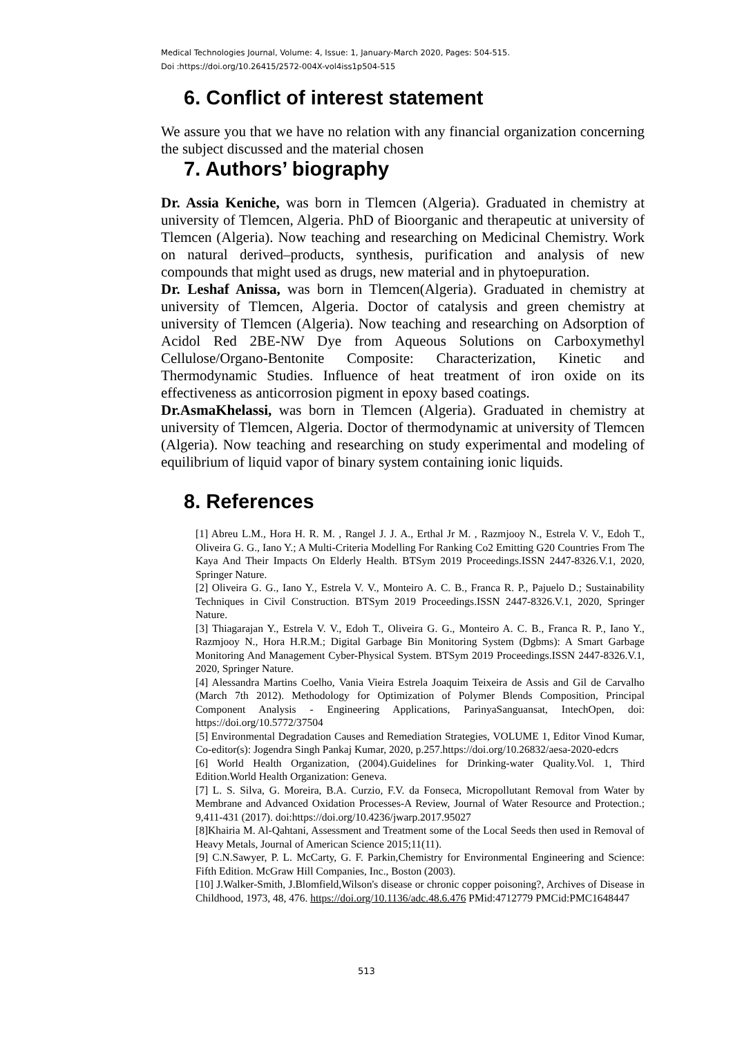Medical Technologies Journal, Volume: 4, Issue: 1, January-March 2020, Pages: 504-515.
Doi :https://doi.org/10.26415/2572-004X-vol4iss1p504-515
6. Conflict of interest statement
We assure you that we have no relation with any financial organization concerning the subject discussed and the material chosen
7. Authors’ biography
Dr. Assia Keniche, was born in Tlemcen (Algeria). Graduated in chemistry at university of Tlemcen, Algeria. PhD of Bioorganic and therapeutic at university of Tlemcen (Algeria). Now teaching and researching on Medicinal Chemistry. Work on natural derived–products, synthesis, purification and analysis of new compounds that might used as drugs, new material and in phytoepuration.
Dr. Leshaf Anissa, was born in Tlemcen(Algeria). Graduated in chemistry at university of Tlemcen, Algeria. Doctor of catalysis and green chemistry at university of Tlemcen (Algeria). Now teaching and researching on Adsorption of Acidol Red 2BE-NW Dye from Aqueous Solutions on Carboxymethyl Cellulose/Organo-Bentonite Composite: Characterization, Kinetic and Thermodynamic Studies. Influence of heat treatment of iron oxide on its effectiveness as anticorrosion pigment in epoxy based coatings.
Dr.AsmaKhelassi, was born in Tlemcen (Algeria). Graduated in chemistry at university of Tlemcen, Algeria. Doctor of thermodynamic at university of Tlemcen (Algeria). Now teaching and researching on study experimental and modeling of equilibrium of liquid vapor of binary system containing ionic liquids.
8. References
[1] Abreu L.M., Hora H. R. M. , Rangel J. J. A., Erthal Jr M. , Razmjooy N., Estrela V. V., Edoh T., Oliveira G. G., Iano Y.; A Multi-Criteria Modelling For Ranking Co2 Emitting G20 Countries From The Kaya And Their Impacts On Elderly Health. BTSym 2019 Proceedings.ISSN 2447-8326.V.1, 2020, Springer Nature.
[2] Oliveira G. G., Iano Y., Estrela V. V., Monteiro A. C. B., Franca R. P., Pajuelo D.; Sustainability Techniques in Civil Construction. BTSym 2019 Proceedings.ISSN 2447-8326.V.1, 2020, Springer Nature.
[3] Thiagarajan Y., Estrela V. V., Edoh T., Oliveira G. G., Monteiro A. C. B., Franca R. P., Iano Y., Razmjooy N., Hora H.R.M.; Digital Garbage Bin Monitoring System (Dgbms): A Smart Garbage Monitoring And Management Cyber-Physical System. BTSym 2019 Proceedings.ISSN 2447-8326.V.1, 2020, Springer Nature.
[4] Alessandra Martins Coelho, Vania Vieira Estrela Joaquim Teixeira de Assis and Gil de Carvalho (March 7th 2012). Methodology for Optimization of Polymer Blends Composition, Principal Component Analysis - Engineering Applications, ParinyaSanguansat, IntechOpen, doi: https://doi.org/10.5772/37504
[5] Environmental Degradation Causes and Remediation Strategies, VOLUME 1, Editor Vinod Kumar, Co-editor(s): Jogendra Singh Pankaj Kumar, 2020, p.257.https://doi.org/10.26832/aesa-2020-edcrs
[6] World Health Organization, (2004).Guidelines for Drinking-water Quality.Vol. 1, Third Edition.World Health Organization: Geneva.
[7] L. S. Silva, G. Moreira, B.A. Curzio, F.V. da Fonseca, Micropollutant Removal from Water by Membrane and Advanced Oxidation Processes-A Review, Journal of Water Resource and Protection.; 9,411-431 (2017). doi:https://doi.org/10.4236/jwarp.2017.95027
[8]Khairia M. Al-Qahtani, Assessment and Treatment some of the Local Seeds then used in Removal of Heavy Metals, Journal of American Science 2015;11(11).
[9] C.N.Sawyer, P. L. McCarty, G. F. Parkin,Chemistry for Environmental Engineering and Science: Fifth Edition. McGraw Hill Companies, Inc., Boston (2003).
[10] J.Walker-Smith, J.Blomfield,Wilson's disease or chronic copper poisoning?, Archives of Disease in Childhood, 1973, 48, 476. https://doi.org/10.1136/adc.48.6.476 PMid:4712779 PMCid:PMC1648447
513